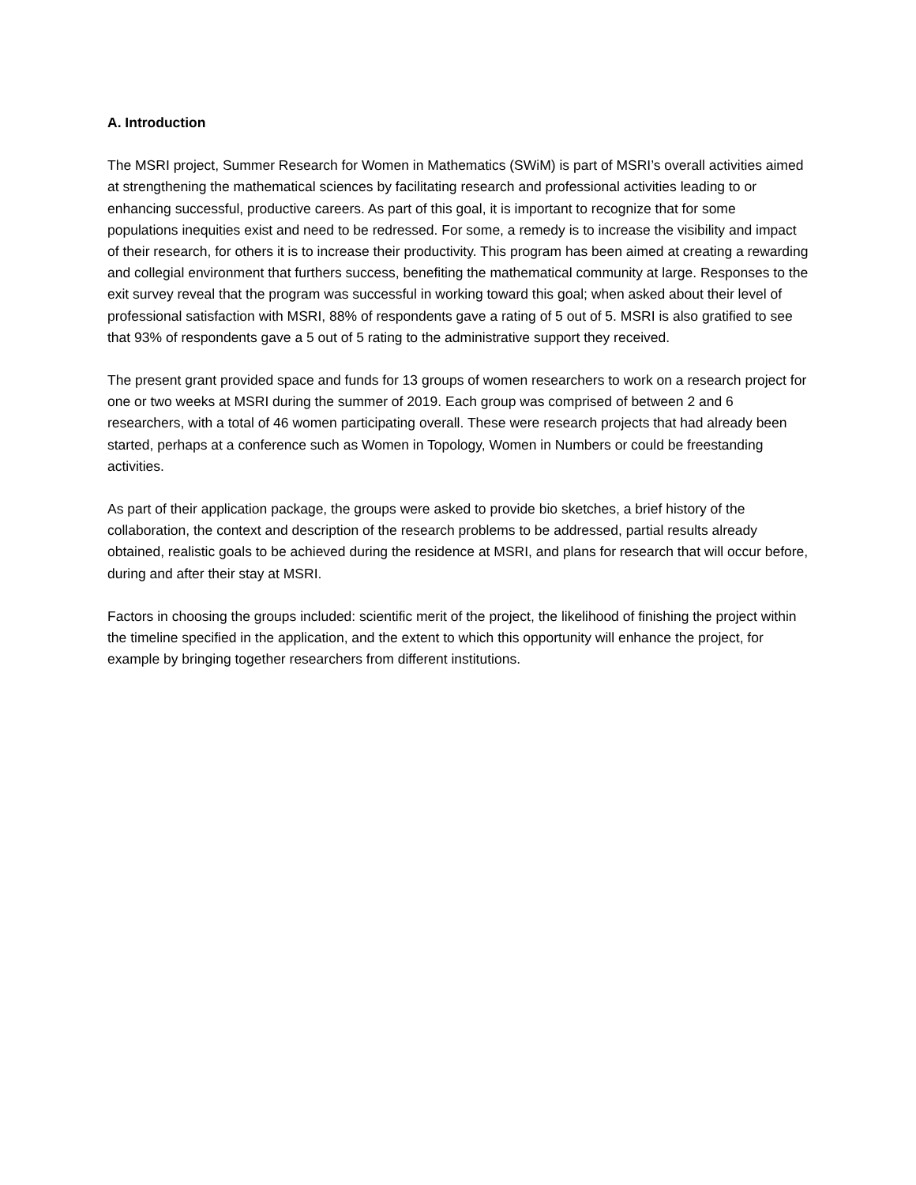A. Introduction
The MSRI project, Summer Research for Women in Mathematics (SWiM) is part of MSRI’s overall activities aimed at strengthening the mathematical sciences by facilitating research and professional activities leading to or enhancing successful, productive careers. As part of this goal, it is important to recognize that for some populations inequities exist and need to be redressed. For some, a remedy is to increase the visibility and impact of their research, for others it is to increase their productivity. This program has been aimed at creating a rewarding and collegial environment that furthers success, benefiting the mathematical community at large. Responses to the exit survey reveal that the program was successful in working toward this goal; when asked about their level of professional satisfaction with MSRI, 88% of respondents gave a rating of 5 out of 5. MSRI is also gratified to see that 93% of respondents gave a 5 out of 5 rating to the administrative support they received.
The present grant provided space and funds for 13 groups of women researchers to work on a research project for one or two weeks at MSRI during the summer of 2019. Each group was comprised of between 2 and 6 researchers, with a total of 46 women participating overall. These were research projects that had already been started, perhaps at a conference such as Women in Topology, Women in Numbers or could be freestanding activities.
As part of their application package, the groups were asked to provide bio sketches, a brief history of the collaboration, the context and description of the research problems to be addressed, partial results already obtained, realistic goals to be achieved during the residence at MSRI, and plans for research that will occur before, during and after their stay at MSRI.
Factors in choosing the groups included: scientific merit of the project, the likelihood of finishing the project within the timeline specified in the application, and the extent to which this opportunity will enhance the project, for example by bringing together researchers from different institutions.